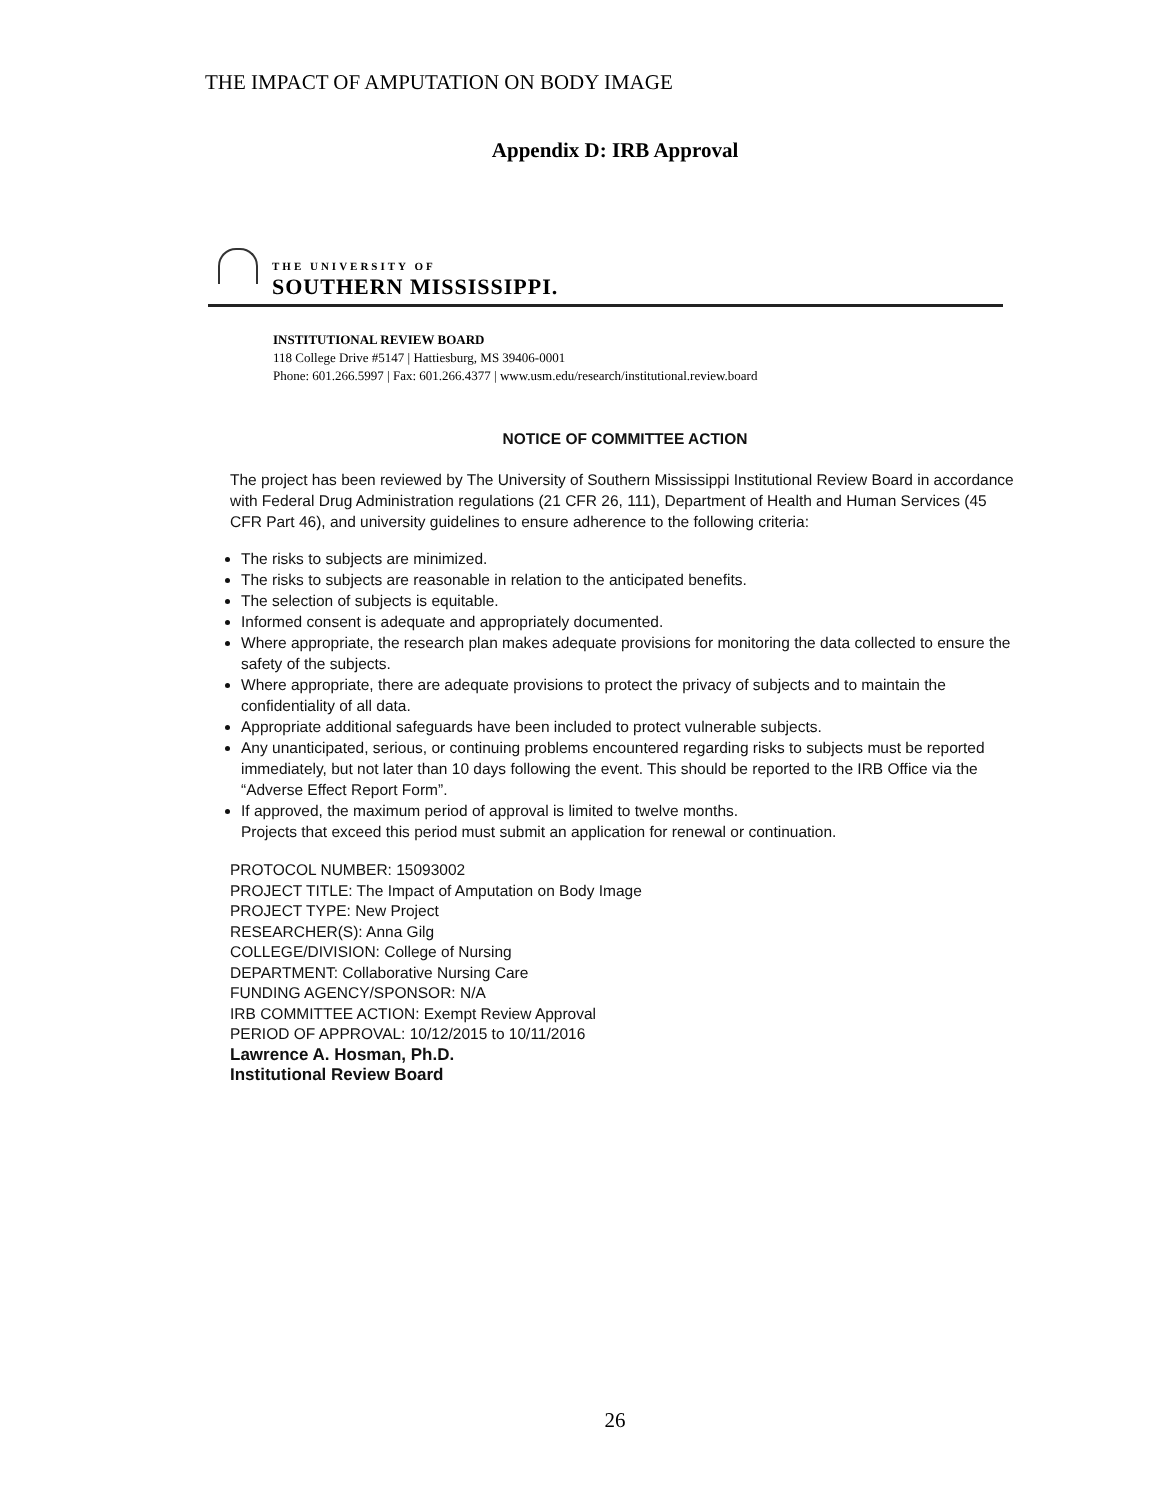THE IMPACT OF AMPUTATION ON BODY IMAGE
Appendix D: IRB Approval
THE UNIVERSITY OF
SOUTHERN MISSISSIPPI.
INSTITUTIONAL REVIEW BOARD
118 College Drive #5147 | Hattiesburg, MS 39406-0001
Phone: 601.266.5997 | Fax: 601.266.4377 | www.usm.edu/research/institutional.review.board
NOTICE OF COMMITTEE ACTION
The project has been reviewed by The University of Southern Mississippi Institutional Review Board in accordance with Federal Drug Administration regulations (21 CFR 26, 111), Department of Health and Human Services (45 CFR Part 46), and university guidelines to ensure adherence to the following criteria:
The risks to subjects are minimized.
The risks to subjects are reasonable in relation to the anticipated benefits.
The selection of subjects is equitable.
Informed consent is adequate and appropriately documented.
Where appropriate, the research plan makes adequate provisions for monitoring the data collected to ensure the safety of the subjects.
Where appropriate, there are adequate provisions to protect the privacy of subjects and to maintain the confidentiality of all data.
Appropriate additional safeguards have been included to protect vulnerable subjects.
Any unanticipated, serious, or continuing problems encountered regarding risks to subjects must be reported immediately, but not later than 10 days following the event. This should be reported to the IRB Office via the “Adverse Effect Report Form”.
If approved, the maximum period of approval is limited to twelve months.
Projects that exceed this period must submit an application for renewal or continuation.
PROTOCOL NUMBER: 15093002
PROJECT TITLE: The Impact of Amputation on Body Image
PROJECT TYPE: New Project
RESEARCHER(S): Anna Gilg
COLLEGE/DIVISION: College of Nursing
DEPARTMENT: Collaborative Nursing Care
FUNDING AGENCY/SPONSOR: N/A
IRB COMMITTEE ACTION: Exempt Review Approval
PERIOD OF APPROVAL: 10/12/2015 to 10/11/2016
Lawrence A. Hosman, Ph.D.
Institutional Review Board
26